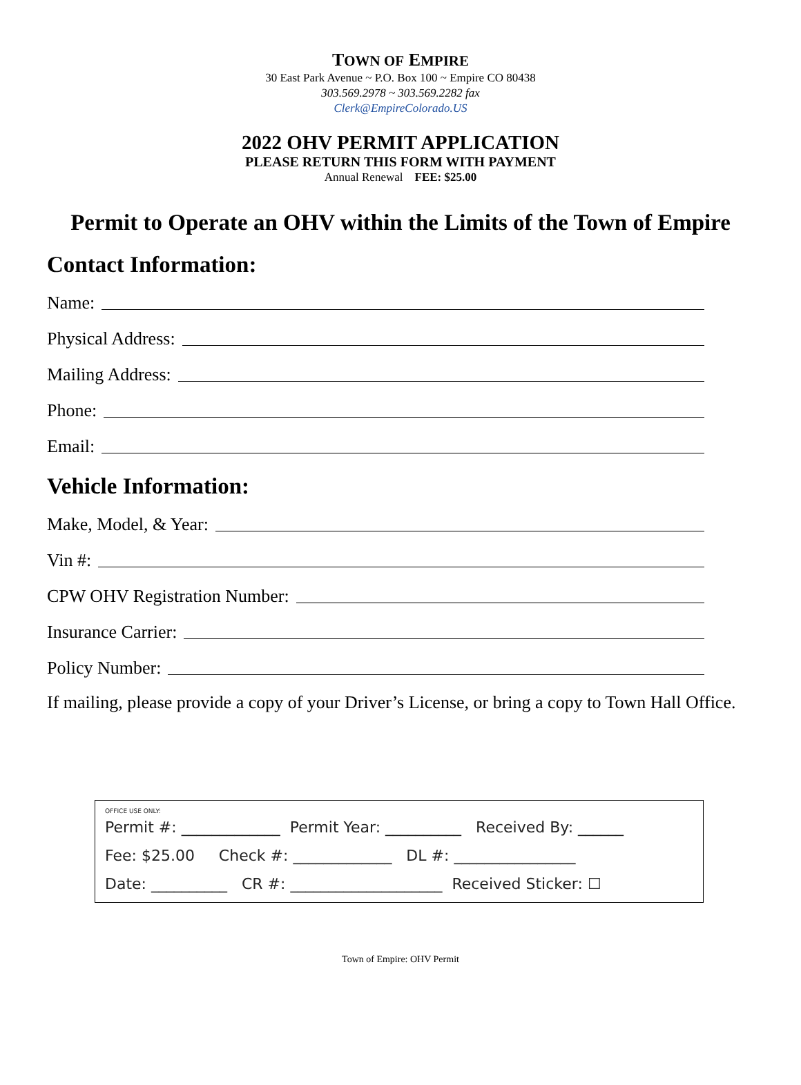TOWN OF EMPIRE
30 East Park Avenue ~ P.O. Box 100 ~ Empire CO 80438
303.569.2978 ~ 303.569.2282 fax
Clerk@EmpireColorado.US
2022 OHV PERMIT APPLICATION
PLEASE RETURN THIS FORM WITH PAYMENT
Annual Renewal FEE: $25.00
Permit to Operate an OHV within the Limits of the Town of Empire
Contact Information:
Name:
Physical Address:
Mailing Address:
Phone:
Email:
Vehicle Information:
Make, Model, & Year:
Vin #:
CPW OHV Registration Number:
Insurance Carrier:
Policy Number:
If mailing, please provide a copy of your Driver’s License, or bring a copy to Town Hall Office.
OFFICE USE ONLY:
Permit #: _____________ Permit Year: __________ Received By: ______
Fee: $25.00 Check #: _____________ DL #: ________________
Date: __________ CR #: ____________________ Received Sticker: ☐
Town of Empire: OHV Permit